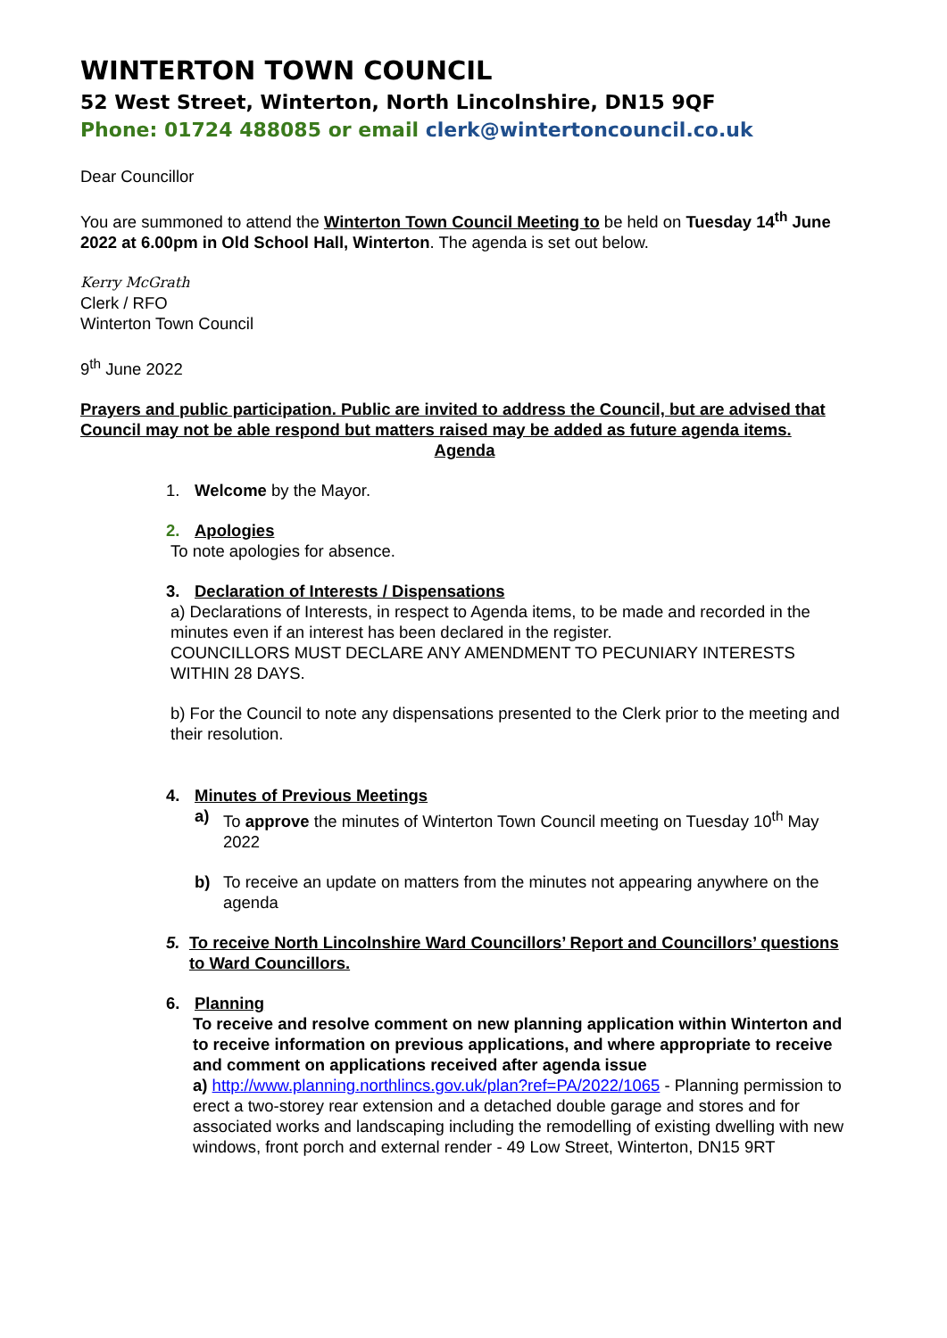WINTERTON TOWN COUNCIL
52 West Street, Winterton, North Lincolnshire, DN15 9QF
Phone: 01724 488085 or email clerk@wintertoncouncil.co.uk
Dear Councillor
You are summoned to attend the Winterton Town Council Meeting to be held on Tuesday 14<sup>th</sup> June 2022 at 6.00pm in Old School Hall, Winterton. The agenda is set out below.
Kerry McGrath
Clerk / RFO
Winterton Town Council
9<sup>th</sup> June 2022
Prayers and public participation. Public are invited to address the Council, but are advised that Council may not be able respond but matters raised may be added as future agenda items.
Agenda
1. Welcome by the Mayor.
2. Apologies
To note apologies for absence.
3. Declaration of Interests / Dispensations
a) Declarations of Interests, in respect to Agenda items, to be made and recorded in the minutes even if an interest has been declared in the register.
COUNCILLORS MUST DECLARE ANY AMENDMENT TO PECUNIARY INTERESTS WITHIN 28 DAYS.
b) For the Council to note any dispensations presented to the Clerk prior to the meeting and their resolution.
4. Minutes of Previous Meetings
a) To approve the minutes of Winterton Town Council meeting on Tuesday 10<sup>th</sup> May 2022
b) To receive an update on matters from the minutes not appearing anywhere on the agenda
5. To receive North Lincolnshire Ward Councillors’ Report and Councillors’ questions to Ward Councillors.
6. Planning
To receive and resolve comment on new planning application within Winterton and to receive information on previous applications, and where appropriate to receive and comment on applications received after agenda issue
a) http://www.planning.northlincs.gov.uk/plan?ref=PA/2022/1065 - Planning permission to erect a two-storey rear extension and a detached double garage and stores and for associated works and landscaping including the remodelling of existing dwelling with new windows, front porch and external render - 49 Low Street, Winterton, DN15 9RT